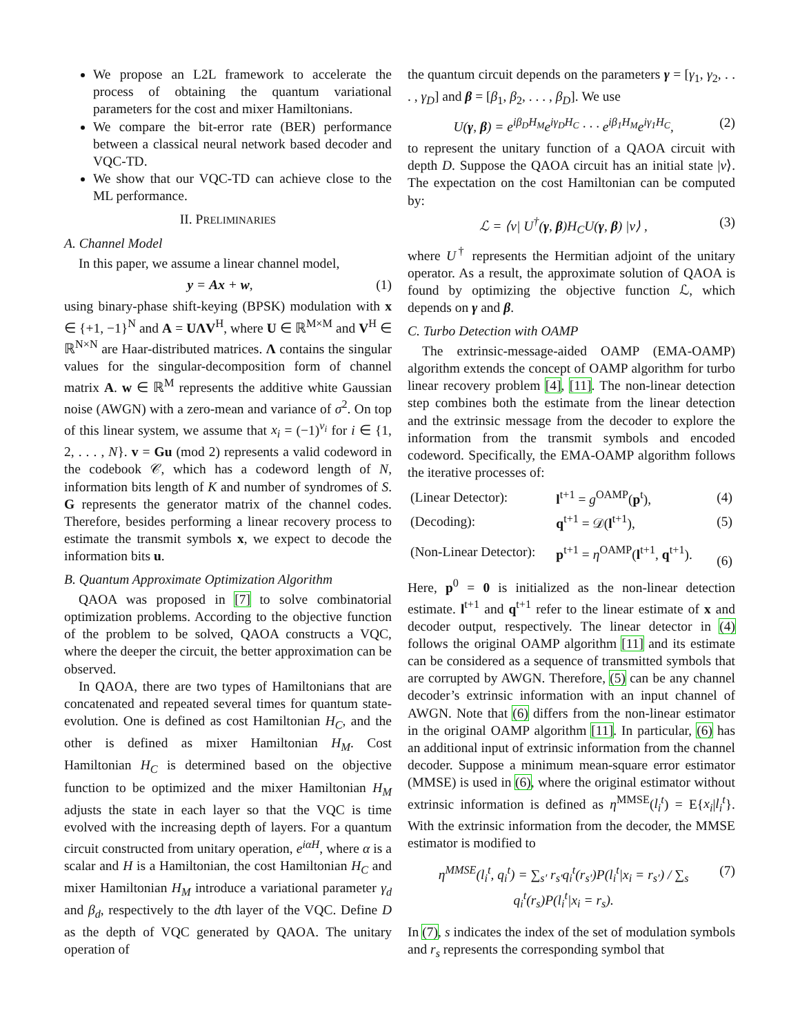We propose an L2L framework to accelerate the process of obtaining the quantum variational parameters for the cost and mixer Hamiltonians.
We compare the bit-error rate (BER) performance between a classical neural network based decoder and VQC-TD.
We show that our VQC-TD can achieve close to the ML performance.
II. PRELIMINARIES
A. Channel Model
In this paper, we assume a linear channel model,
y = Ax + w, (1)
using binary-phase shift-keying (BPSK) modulation with x ∈ {+1, −1}<sup>N</sup> and A = UΛV<sup>H</sup>, where U ∈ ℝ<sup>M×M</sup> and V<sup>H</sup> ∈ ℝ<sup>N×N</sup> are Haar-distributed matrices. Λ contains the singular values for the singular-decomposition form of channel matrix A. w ∈ ℝ<sup>M</sup> represents the additive white Gaussian noise (AWGN) with a zero-mean and variance of σ<sup>2</sup>. On top of this linear system, we assume that x<sub>i</sub> = (−1)<sup>v<sub>i</sub></sup> for i ∈ {1, 2, . . . , N}. v = Gu (mod 2) represents a valid codeword in the codebook 𝒞, which has a codeword length of N, information bits length of K and number of syndromes of S. G represents the generator matrix of the channel codes. Therefore, besides performing a linear recovery process to estimate the transmit symbols x, we expect to decode the information bits u.
B. Quantum Approximate Optimization Algorithm
QAOA was proposed in [7] to solve combinatorial optimization problems. According to the objective function of the problem to be solved, QAOA constructs a VQC, where the deeper the circuit, the better approximation can be observed.
In QAOA, there are two types of Hamiltonians that are concatenated and repeated several times for quantum state-evolution. One is defined as cost Hamiltonian H<sub>C</sub>, and the other is defined as mixer Hamiltonian H<sub>M</sub>. Cost Hamiltonian H<sub>C</sub> is determined based on the objective function to be optimized and the mixer Hamiltonian H<sub>M</sub> adjusts the state in each layer so that the VQC is time evolved with the increasing depth of layers. For a quantum circuit constructed from unitary operation, e<sup>iαH</sup>, where α is a scalar and H is a Hamiltonian, the cost Hamiltonian H<sub>C</sub> and mixer Hamiltonian H<sub>M</sub> introduce a variational parameter γ<sub>d</sub> and β<sub>d</sub>, respectively to the dth layer of the VQC. Define D as the depth of VQC generated by QAOA. The unitary operation of
the quantum circuit depends on the parameters γ = [γ<sub>1</sub>, γ<sub>2</sub>, . . . , γ<sub>D</sub>] and β = [β<sub>1</sub>, β<sub>2</sub>, . . . , β<sub>D</sub>]. We use
U(γ, β) = e<sup>iβ<sub>D</sub>H<sub>M</sub></sup>e<sup>iγ<sub>D</sub>H<sub>C</sub></sup> · · · e<sup>iβ<sub>1</sub>H<sub>M</sub></sup>e<sup>iγ<sub>1</sub>H<sub>C</sub></sup>, (2)
to represent the unitary function of a QAOA circuit with depth D. Suppose the QAOA circuit has an initial state |v⟩. The expectation on the cost Hamiltonian can be computed by:
ℒ = ⟨v| U<sup>†</sup>(γ, β)H<sub>C</sub>U(γ, β) |v⟩ , (3)
where U<sup>†</sup> represents the Hermitian adjoint of the unitary operator. As a result, the approximate solution of QAOA is found by optimizing the objective function ℒ, which depends on γ and β.
C. Turbo Detection with OAMP
The extrinsic-message-aided OAMP (EMA-OAMP) algorithm extends the concept of OAMP algorithm for turbo linear recovery problem [4], [11]. The non-linear detection step combines both the estimate from the linear detection and the extrinsic message from the decoder to explore the information from the transmit symbols and encoded codeword. Specifically, the EMA-OAMP algorithm follows the iterative processes of:
| (Linear Detector): | l<sup>t+1</sup> = g<sup>OAMP</sup>( p<sup>t</sup>), | (4) |
| (Decoding): | q<sup>t+1</sup> = 𝒟( l<sup>t+1</sup>), | (5) |
| (Non-Linear Detector): | p<sup>t+1</sup> = η<sup>OAMP</sup>( l<sup>t+1</sup>, q<sup>t+1</sup>). | (6) |
Here, p<sup>0</sup> = 0 is initialized as the non-linear detection estimate. l<sup>t+1</sup> and q<sup>t+1</sup> refer to the linear estimate of x and decoder output, respectively. The linear detector in (4) follows the original OAMP algorithm [11] and its estimate can be considered as a sequence of transmitted symbols that are corrupted by AWGN. Therefore, (5) can be any channel decoder’s extrinsic information with an input channel of AWGN. Note that (6) differs from the non-linear estimator in the original OAMP algorithm [11]. In particular, (6) has an additional input of extrinsic information from the channel decoder. Suppose a minimum mean-square error estimator (MMSE) is used in (6), where the original estimator without extrinsic information is defined as η<sup>MMSE</sup>(l<sub>i</sub><sup>t</sup>) = E{x<sub>i</sub>|l<sub>i</sub><sup>t</sup>}. With the extrinsic information from the decoder, the MMSE estimator is modified to
η<sup>MMSE</sup>(l<sub>i</sub><sup>t</sup>, q<sub>i</sub><sup>t</sup>) = ∑<sub>s′</sub> r<sub>s′</sub>q<sub>i</sub><sup>t</sup>(r<sub>s′</sub>)P(l<sub>i</sub><sup>t</sup>|x<sub>i</sub> = r<sub>s′</sub>) / ∑<sub>s</sub> q<sub>i</sub><sup>t</sup>(r<sub>s</sub>)P(l<sub>i</sub><sup>t</sup>|x<sub>i</sub> = r<sub>s</sub>). (7)
In (7), s indicates the index of the set of modulation symbols and r<sub>s</sub> represents the corresponding symbol that